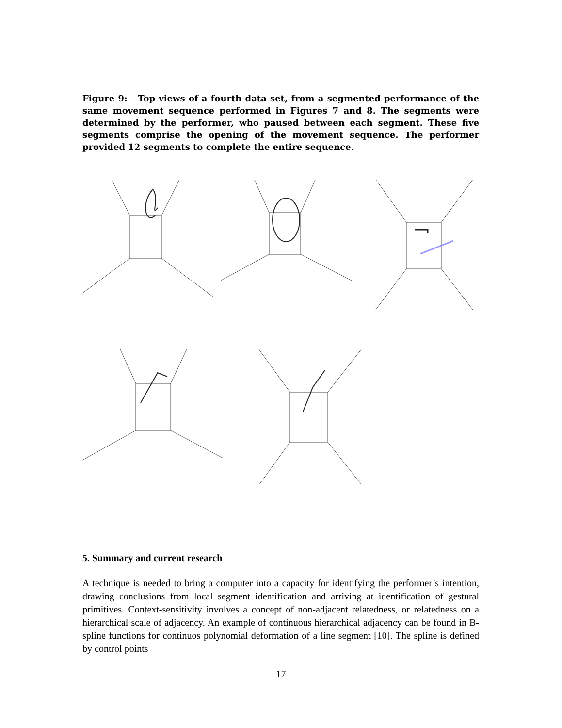Figure 9: Top views of a fourth data set, from a segmented performance of the same movement sequence performed in Figures 7 and 8. The segments were determined by the performer, who paused between each segment. These five segments comprise the opening of the movement sequence. The performer provided 12 segments to complete the entire sequence.
5. Summary and current research
A technique is needed to bring a computer into a capacity for identifying the performer’s intention, drawing conclusions from local segment identification and arriving at identification of gestural primitives. Context-sensitivity involves a concept of non-adjacent relatedness, or relatedness on a hierarchical scale of adjacency. An example of continuous hierarchical adjacency can be found in B-spline functions for continuos polynomial deformation of a line segment [10]. The spline is defined by control points
17